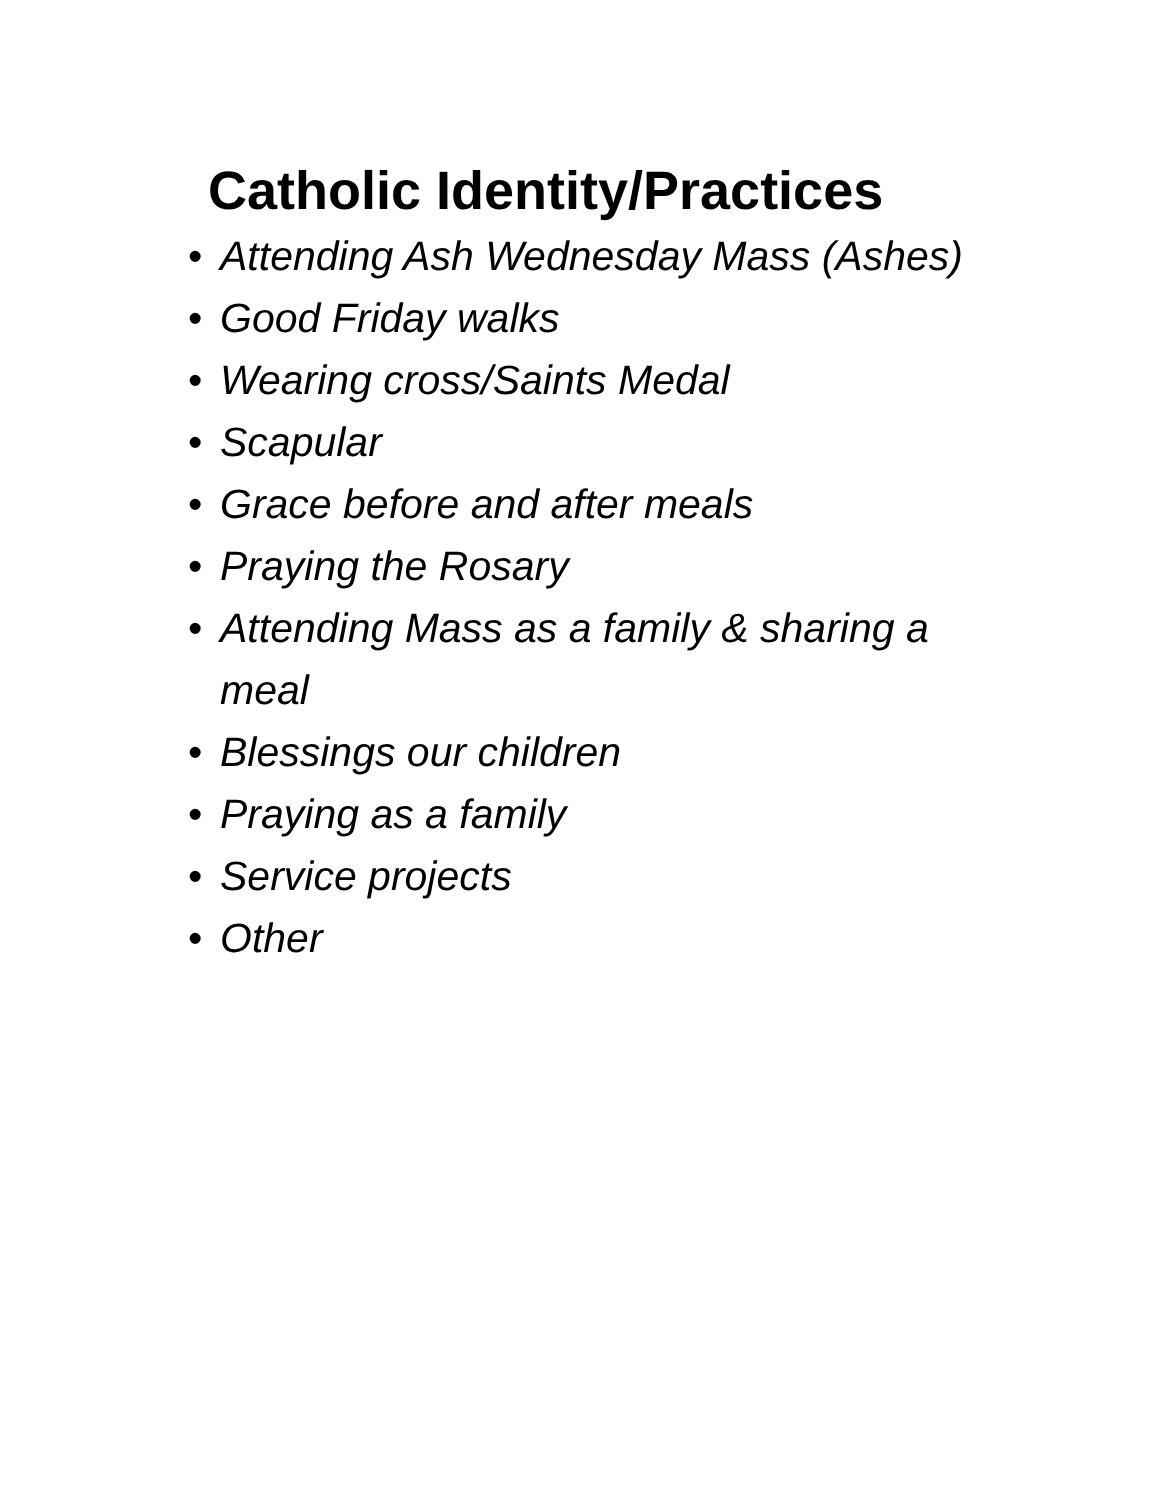Catholic Identity/Practices
• Attending Ash Wednesday Mass (Ashes)
• Good Friday walks
• Wearing cross/Saints Medal
• Scapular
• Grace before and after meals
• Praying the Rosary
• Attending Mass as a family & sharing a meal
• Blessings our children
• Praying as a family
• Service projects
• Other